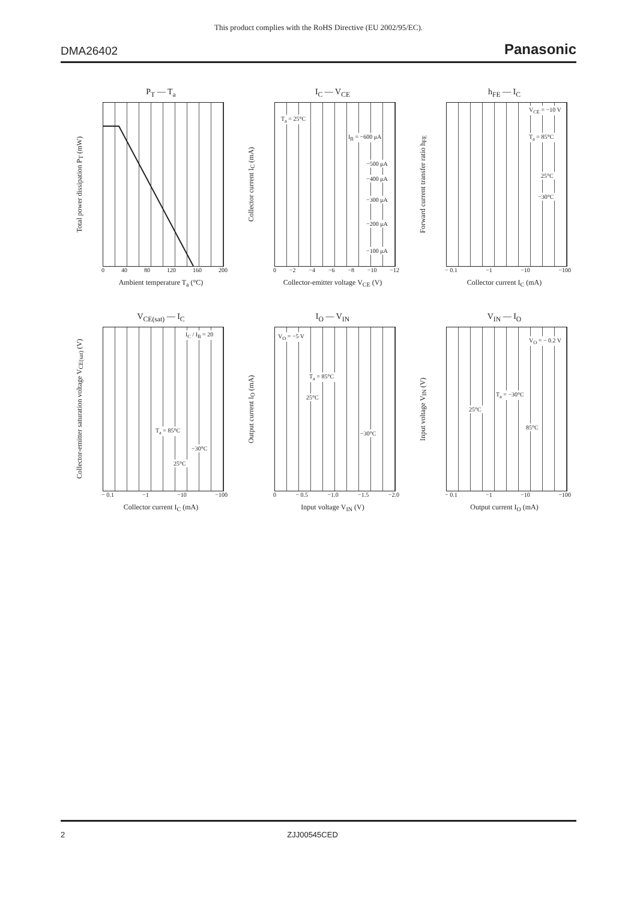This product complies with the RoHS Directive (EU 2002/95/EC).
DMA26402 Panasonic
P<sub>T</sub> — T<sub>a</sub>
Total power dissipation P<sub>T</sub> (mW)
0 40 80 120 160 200
Ambient temperature T<sub>a</sub> (°C)
I<sub>C</sub> — V<sub>CE</sub>
Collector current I<sub>C</sub> (mA)
T<sub>a</sub> = 25°C
I<sub>B</sub> = −600 μA
−500 μA
−400 μA
−300 μA
−200 μA
−100 μA
0 −2 −4 −6 −8 −10 −12
Collector-emitter voltage V<sub>CE</sub> (V)
h<sub>FE</sub> — I<sub>C</sub>
Forward current transfer ratio h<sub>FE</sub>
V<sub>CE</sub> = −10 V
T<sub>a</sub> = 85°C
25°C
−30°C
− 0.1 −1 −10 −100
Collector current I<sub>C</sub> (mA)
V<sub>CE(sat)</sub> — I<sub>C</sub>
Collector-emitter saturation voltage V<sub>CE(sat)</sub> (V)
I<sub>C</sub> / I<sub>B</sub> = 20
T<sub>a</sub> = 85°C
−30°C
25°C
− 0.1 −1 −10 −100
Collector current I<sub>C</sub> (mA)
I<sub>O</sub> — V<sub>IN</sub>
Output current I<sub>O</sub> (mA)
V<sub>O</sub> = −5 V
T<sub>a</sub> = 85°C
25°C
−30°C
0 − 0.5 −1.0 −1.5 −2.0
Input voltage V<sub>IN</sub> (V)
V<sub>IN</sub> — I<sub>O</sub>
Input voltage V<sub>IN</sub> (V)
V<sub>O</sub> = − 0.2 V
T<sub>a</sub> = −30°C
25°C
85°C
− 0.1 −1 −10 −100
Output current I<sub>O</sub> (mA)
2 ZJJ00545CED